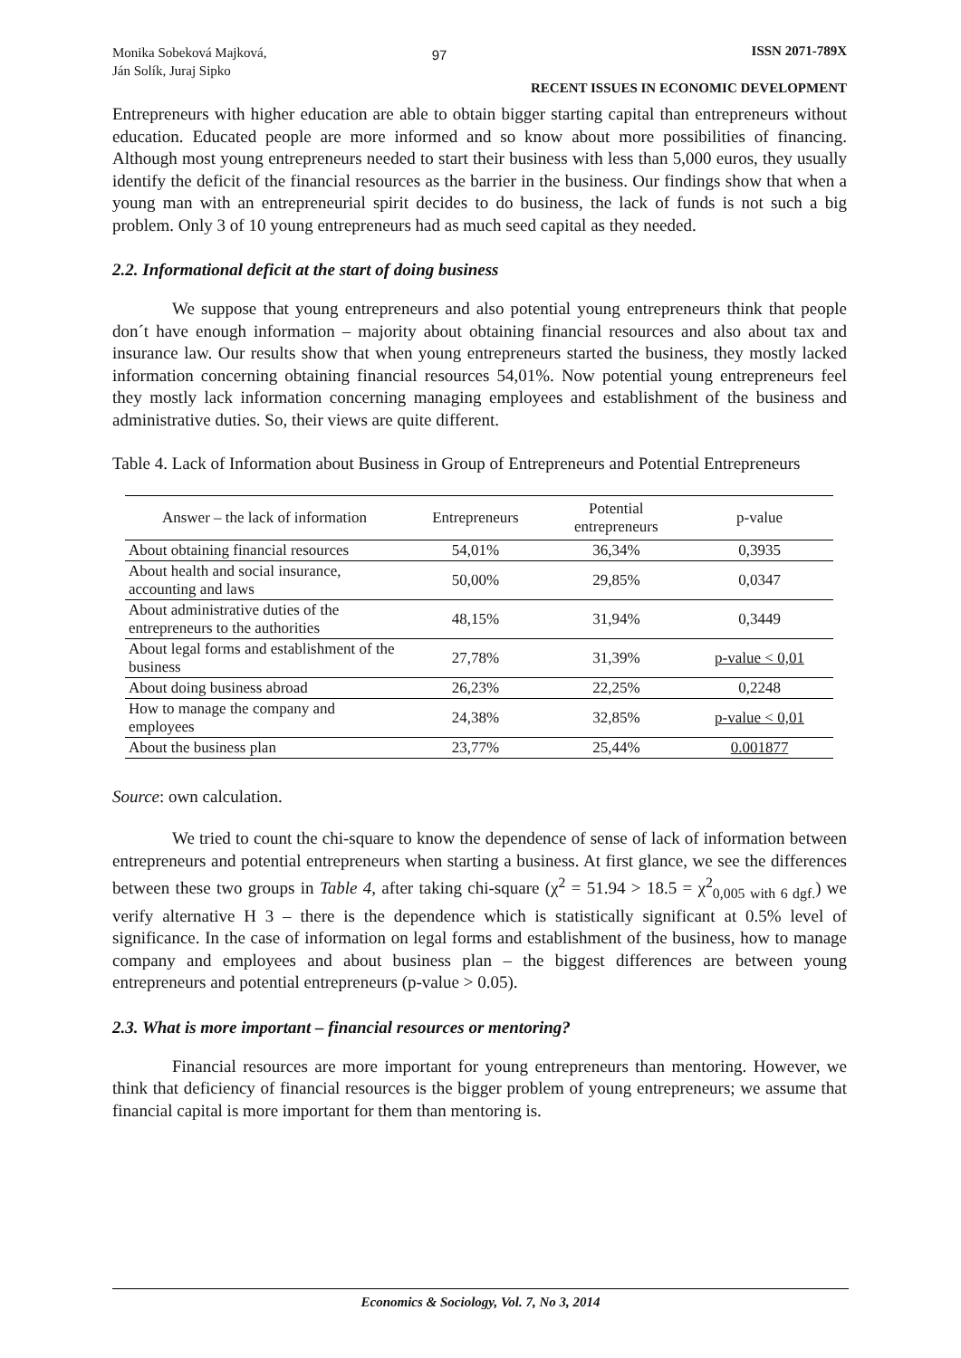Monika Sobeková Majková,
Ján Solík, Juraj Sipko
97
ISSN 2071-789X
RECENT ISSUES IN ECONOMIC DEVELOPMENT
Entrepreneurs with higher education are able to obtain bigger starting capital than entrepreneurs without education. Educated people are more informed and so know about more possibilities of financing. Although most young entrepreneurs needed to start their business with less than 5,000 euros, they usually identify the deficit of the financial resources as the barrier in the business. Our findings show that when a young man with an entrepreneurial spirit decides to do business, the lack of funds is not such a big problem. Only 3 of 10 young entrepreneurs had as much seed capital as they needed.
2.2. Informational deficit at the start of doing business
We suppose that young entrepreneurs and also potential young entrepreneurs think that people don´t have enough information – majority about obtaining financial resources and also about tax and insurance law. Our results show that when young entrepreneurs started the business, they mostly lacked information concerning obtaining financial resources 54,01%. Now potential young entrepreneurs feel they mostly lack information concerning managing employees and establishment of the business and administrative duties. So, their views are quite different.
Table 4. Lack of Information about Business in Group of Entrepreneurs and Potential Entrepreneurs
| Answer – the lack of information | Entrepreneurs | Potential entrepreneurs | p-value |
| --- | --- | --- | --- |
| About obtaining financial resources | 54,01% | 36,34% | 0,3935 |
| About health and social insurance, accounting and laws | 50,00% | 29,85% | 0,0347 |
| About administrative duties of the entrepreneurs to the authorities | 48,15% | 31,94% | 0,3449 |
| About legal forms and establishment of the business | 27,78% | 31,39% | p-value < 0,01 |
| About doing business abroad | 26,23% | 22,25% | 0,2248 |
| How to manage the company and employees | 24,38% | 32,85% | p-value < 0,01 |
| About the business plan | 23,77% | 25,44% | 0.001877 |
Source: own calculation.
We tried to count the chi-square to know the dependence of sense of lack of information between entrepreneurs and potential entrepreneurs when starting a business. At first glance, we see the differences between these two groups in Table 4, after taking chi-square (χ<sup>2</sup> = 51.94 > 18.5 = χ<sup>2</sup><sub>0,005 with 6 dgf.</sub>) we verify alternative H 3 – there is the dependence which is statistically significant at 0.5% level of significance. In the case of information on legal forms and establishment of the business, how to manage company and employees and about business plan – the biggest differences are between young entrepreneurs and potential entrepreneurs (p-value > 0.05).
2.3. What is more important – financial resources or mentoring?
Financial resources are more important for young entrepreneurs than mentoring. However, we think that deficiency of financial resources is the bigger problem of young entrepreneurs; we assume that financial capital is more important for them than mentoring is.
Economics & Sociology, Vol. 7, No 3, 2014